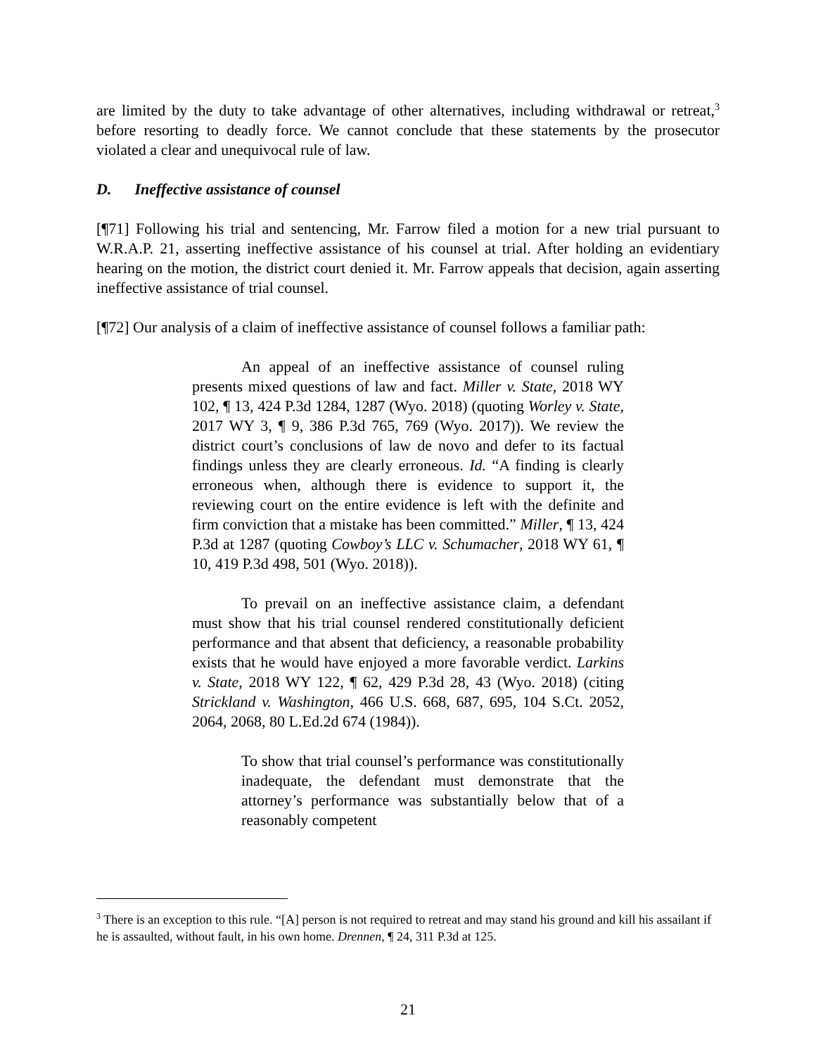are limited by the duty to take advantage of other alternatives, including withdrawal or retreat,<sup>3</sup> before resorting to deadly force. We cannot conclude that these statements by the prosecutor violated a clear and unequivocal rule of law.
D. Ineffective assistance of counsel
[¶71] Following his trial and sentencing, Mr. Farrow filed a motion for a new trial pursuant to W.R.A.P. 21, asserting ineffective assistance of his counsel at trial. After holding an evidentiary hearing on the motion, the district court denied it. Mr. Farrow appeals that decision, again asserting ineffective assistance of trial counsel.
[¶72] Our analysis of a claim of ineffective assistance of counsel follows a familiar path:
An appeal of an ineffective assistance of counsel ruling presents mixed questions of law and fact. Miller v. State, 2018 WY 102, ¶ 13, 424 P.3d 1284, 1287 (Wyo. 2018) (quoting Worley v. State, 2017 WY 3, ¶ 9, 386 P.3d 765, 769 (Wyo. 2017)). We review the district court’s conclusions of law de novo and defer to its factual findings unless they are clearly erroneous. Id. “A finding is clearly erroneous when, although there is evidence to support it, the reviewing court on the entire evidence is left with the definite and firm conviction that a mistake has been committed.” Miller, ¶ 13, 424 P.3d at 1287 (quoting Cowboy’s LLC v. Schumacher, 2018 WY 61, ¶ 10, 419 P.3d 498, 501 (Wyo. 2018)).
To prevail on an ineffective assistance claim, a defendant must show that his trial counsel rendered constitutionally deficient performance and that absent that deficiency, a reasonable probability exists that he would have enjoyed a more favorable verdict. Larkins v. State, 2018 WY 122, ¶ 62, 429 P.3d 28, 43 (Wyo. 2018) (citing Strickland v. Washington, 466 U.S. 668, 687, 695, 104 S.Ct. 2052, 2064, 2068, 80 L.Ed.2d 674 (1984)).
To show that trial counsel’s performance was constitutionally inadequate, the defendant must demonstrate that the attorney’s performance was substantially below that of a reasonably competent
<sup>3</sup> There is an exception to this rule. “[A] person is not required to retreat and may stand his ground and kill his assailant if he is assaulted, without fault, in his own home. Drennen, ¶ 24, 311 P.3d at 125.
21